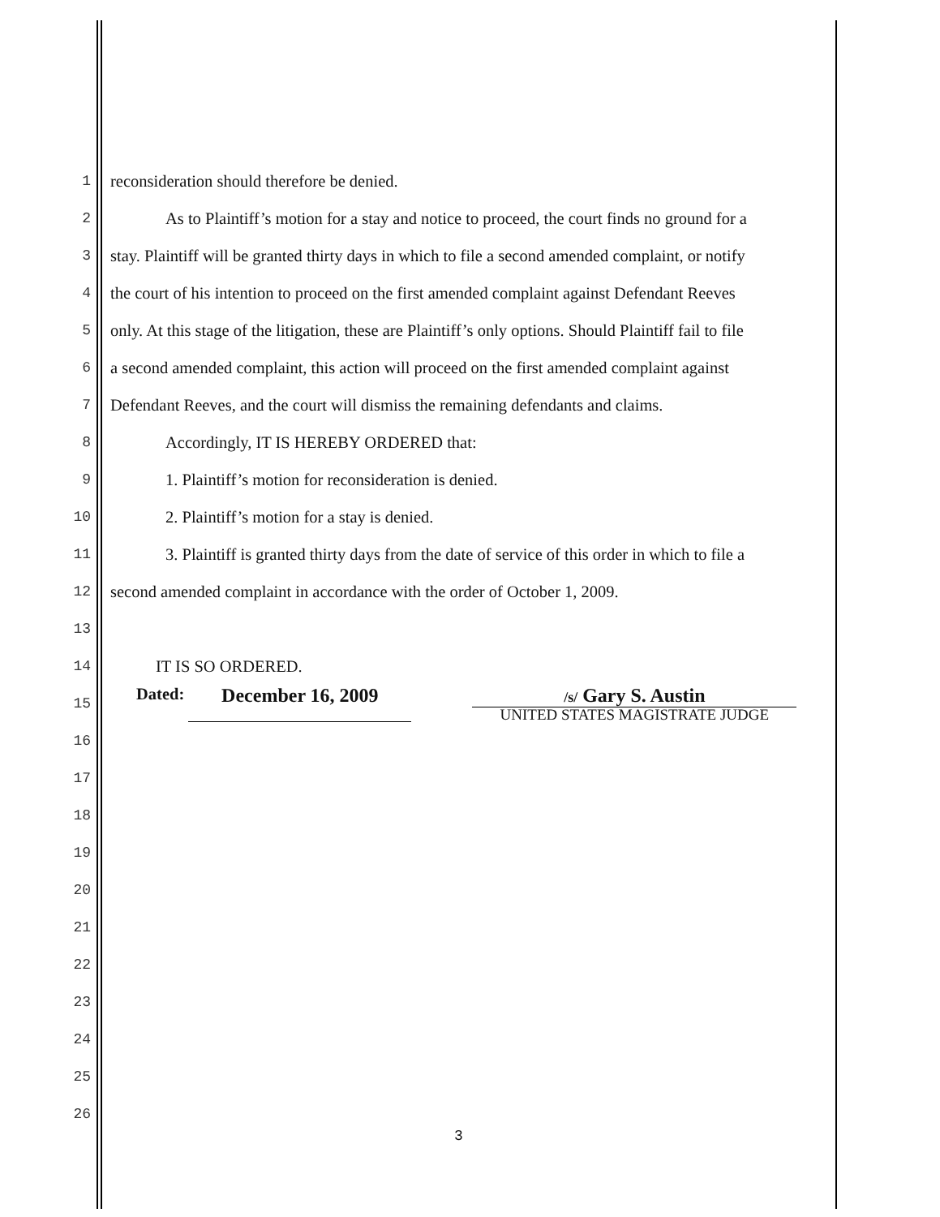1 reconsideration should therefore be denied.
2 As to Plaintiff’s motion for a stay and notice to proceed, the court finds no ground for a
3 stay. Plaintiff will be granted thirty days in which to file a second amended complaint, or notify
4 the court of his intention to proceed on the first amended complaint against Defendant Reeves
5 only. At this stage of the litigation, these are Plaintiff’s only options. Should Plaintiff fail to file
6 a second amended complaint, this action will proceed on the first amended complaint against
7 Defendant Reeves, and the court will dismiss the remaining defendants and claims.
8 Accordingly, IT IS HEREBY ORDERED that:
9 1. Plaintiff’s motion for reconsideration is denied.
10 2. Plaintiff’s motion for a stay is denied.
11 3. Plaintiff is granted thirty days from the date of service of this order in which to file a
12 second amended complaint in accordance with the order of October 1, 2009.
13
14 IT IS SO ORDERED.
15 Dated: December 16, 2009 /s/ Gary S. Austin UNITED STATES MAGISTRATE JUDGE
16
17
18
19
20
21
22
23
24
25
26
3